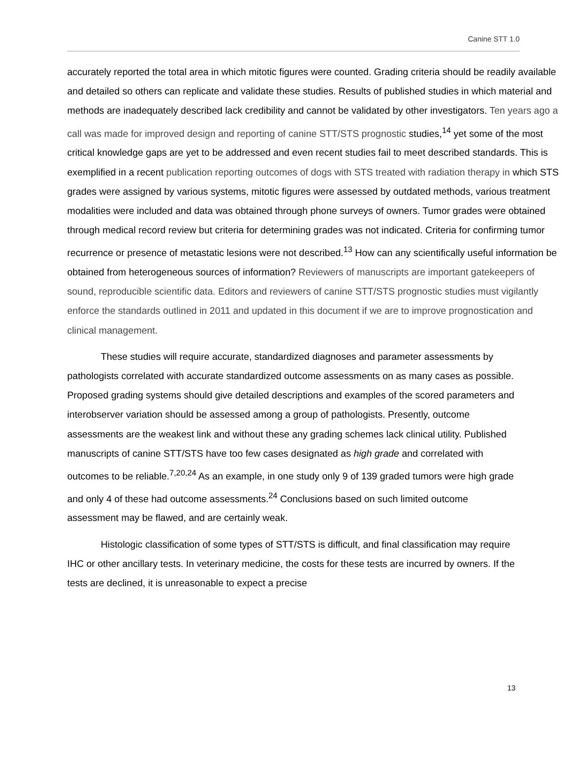Canine STT 1.0
accurately reported the total area in which mitotic figures were counted. Grading criteria should be readily available and detailed so others can replicate and validate these studies. Results of published studies in which material and methods are inadequately described lack credibility and cannot be validated by other investigators. Ten years ago a call was made for improved design and reporting of canine STT/STS prognostic studies,<sup>14</sup> yet some of the most critical knowledge gaps are yet to be addressed and even recent studies fail to meet described standards. This is exemplified in a recent publication reporting outcomes of dogs with STS treated with radiation therapy in which STS grades were assigned by various systems, mitotic figures were assessed by outdated methods, various treatment modalities were included and data was obtained through phone surveys of owners. Tumor grades were obtained through medical record review but criteria for determining grades was not indicated. Criteria for confirming tumor recurrence or presence of metastatic lesions were not described.<sup>13</sup> How can any scientifically useful information be obtained from heterogeneous sources of information? Reviewers of manuscripts are important gatekeepers of sound, reproducible scientific data. Editors and reviewers of canine STT/STS prognostic studies must vigilantly enforce the standards outlined in 2011 and updated in this document if we are to improve prognostication and clinical management.
These studies will require accurate, standardized diagnoses and parameter assessments by pathologists correlated with accurate standardized outcome assessments on as many cases as possible. Proposed grading systems should give detailed descriptions and examples of the scored parameters and interobserver variation should be assessed among a group of pathologists. Presently, outcome assessments are the weakest link and without these any grading schemes lack clinical utility. Published manuscripts of canine STT/STS have too few cases designated as high grade and correlated with outcomes to be reliable.<sup>7,20,24</sup> As an example, in one study only 9 of 139 graded tumors were high grade and only 4 of these had outcome assessments.<sup>24</sup> Conclusions based on such limited outcome assessment may be flawed, and are certainly weak.
Histologic classification of some types of STT/STS is difficult, and final classification may require IHC or other ancillary tests. In veterinary medicine, the costs for these tests are incurred by owners. If the tests are declined, it is unreasonable to expect a precise
13